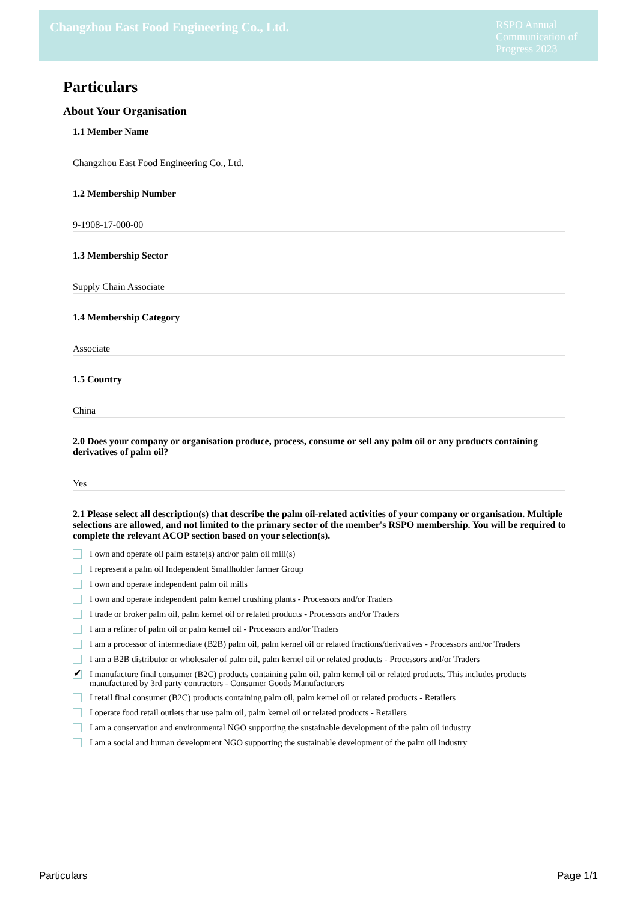Changzhou East Food Engineering Co., Ltd.
RSPO Annual Communication of Progress 2023
Particulars
About Your Organisation
1.1 Member Name
Changzhou East Food Engineering Co., Ltd.
1.2 Membership Number
9-1908-17-000-00
1.3 Membership Sector
Supply Chain Associate
1.4 Membership Category
Associate
1.5 Country
China
2.0 Does your company or organisation produce, process, consume or sell any palm oil or any products containing derivatives of palm oil?
Yes
2.1 Please select all description(s) that describe the palm oil-related activities of your company or organisation. Multiple selections are allowed, and not limited to the primary sector of the member's RSPO membership. You will be required to complete the relevant ACOP section based on your selection(s).
I own and operate oil palm estate(s) and/or palm oil mill(s)
I represent a palm oil Independent Smallholder farmer Group
I own and operate independent palm oil mills
I own and operate independent palm kernel crushing plants - Processors and/or Traders
I trade or broker palm oil, palm kernel oil or related products - Processors and/or Traders
I am a refiner of palm oil or palm kernel oil - Processors and/or Traders
I am a processor of intermediate (B2B) palm oil, palm kernel oil or related fractions/derivatives - Processors and/or Traders
I am a B2B distributor or wholesaler of palm oil, palm kernel oil or related products - Processors and/or Traders
✔ I manufacture final consumer (B2C) products containing palm oil, palm kernel oil or related products. This includes products manufactured by 3rd party contractors - Consumer Goods Manufacturers
I retail final consumer (B2C) products containing palm oil, palm kernel oil or related products - Retailers
I operate food retail outlets that use palm oil, palm kernel oil or related products - Retailers
I am a conservation and environmental NGO supporting the sustainable development of the palm oil industry
I am a social and human development NGO supporting the sustainable development of the palm oil industry
Particulars Page 1/1